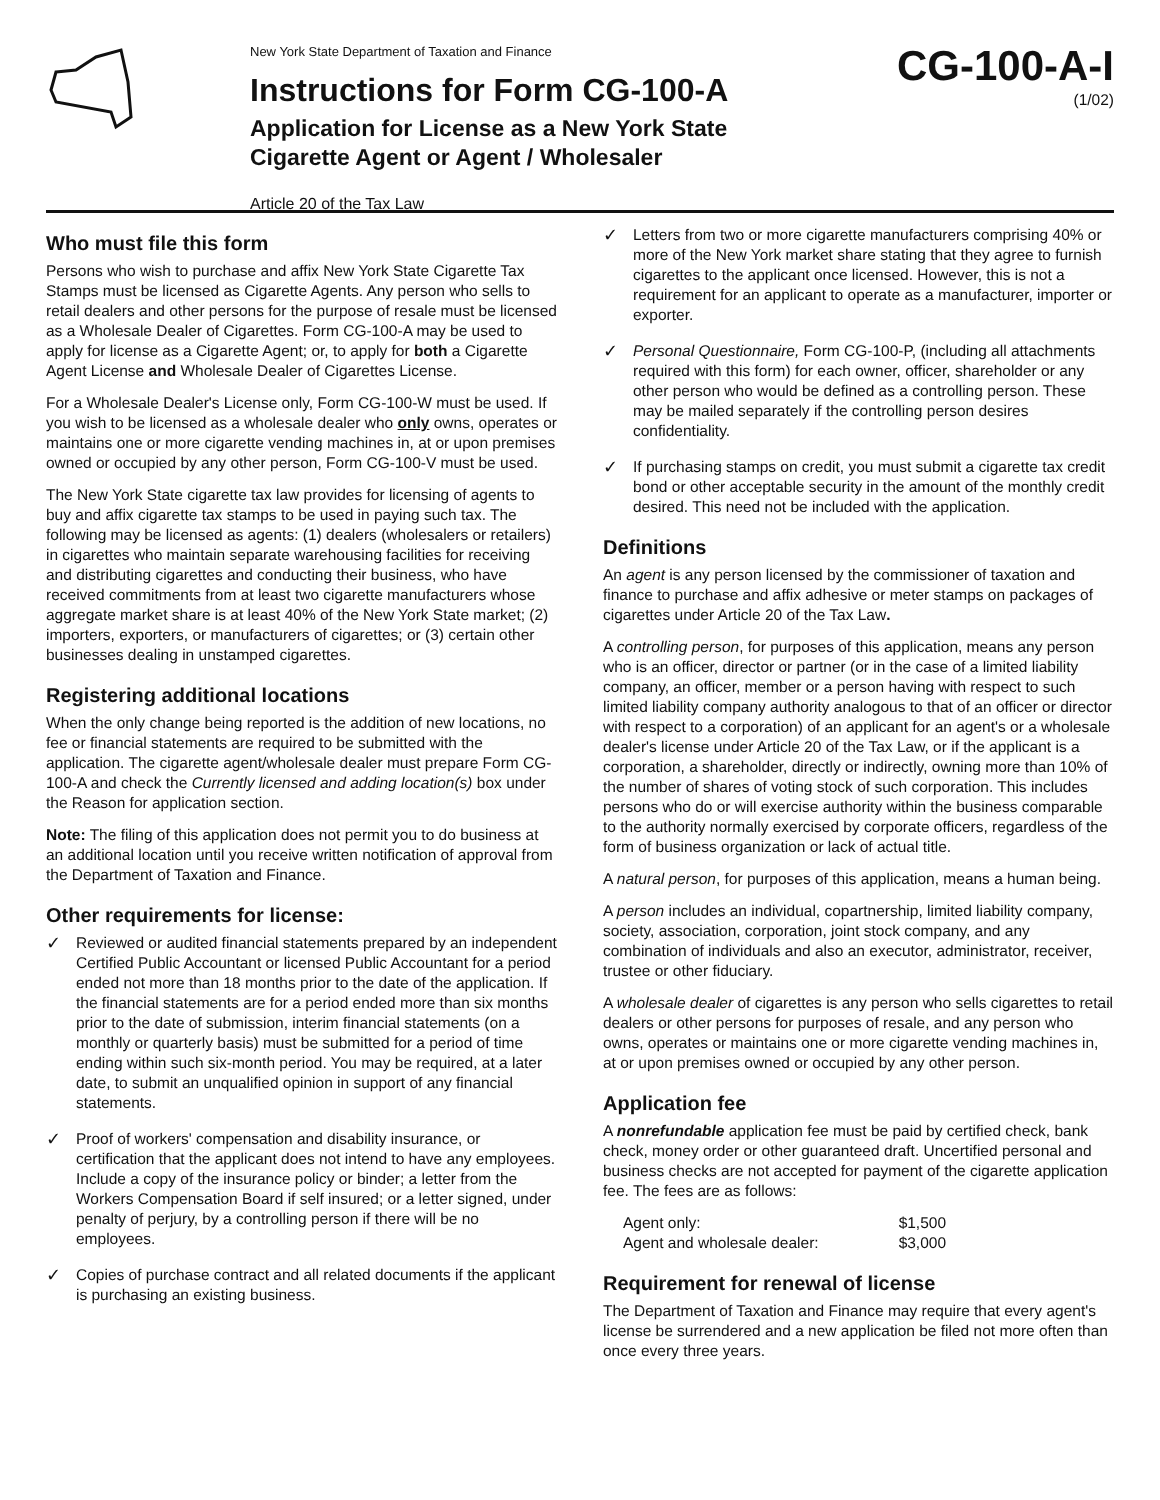New York State Department of Taxation and Finance
Instructions for Form CG-100-A
Application for License as a New York State
Cigarette Agent or Agent / Wholesaler
Article 20 of the Tax Law
CG-100-A-I
(1/02)
Who must file this form
Persons who wish to purchase and affix New York State Cigarette Tax Stamps must be licensed as Cigarette Agents. Any person who sells to retail dealers and other persons for the purpose of resale must be licensed as a Wholesale Dealer of Cigarettes. Form CG-100-A may be used to apply for license as a Cigarette Agent; or, to apply for both a Cigarette Agent License and Wholesale Dealer of Cigarettes License.
For a Wholesale Dealer's License only, Form CG-100-W must be used. If you wish to be licensed as a wholesale dealer who only owns, operates or maintains one or more cigarette vending machines in, at or upon premises owned or occupied by any other person, Form CG-100-V must be used.
The New York State cigarette tax law provides for licensing of agents to buy and affix cigarette tax stamps to be used in paying such tax. The following may be licensed as agents: (1) dealers (wholesalers or retailers) in cigarettes who maintain separate warehousing facilities for receiving and distributing cigarettes and conducting their business, who have received commitments from at least two cigarette manufacturers whose aggregate market share is at least 40% of the New York State market; (2) importers, exporters, or manufacturers of cigarettes; or (3) certain other businesses dealing in unstamped cigarettes.
Registering additional locations
When the only change being reported is the addition of new locations, no fee or financial statements are required to be submitted with the application. The cigarette agent/wholesale dealer must prepare Form CG-100-A and check the Currently licensed and adding location(s) box under the Reason for application section.
Note: The filing of this application does not permit you to do business at an additional location until you receive written notification of approval from the Department of Taxation and Finance.
Other requirements for license:
✓
Reviewed or audited financial statements prepared by an independent Certified Public Accountant or licensed Public Accountant for a period ended not more than 18 months prior to the date of the application. If the financial statements are for a period ended more than six months prior to the date of submission, interim financial statements (on a monthly or quarterly basis) must be submitted for a period of time ending within such six-month period. You may be required, at a later date, to submit an unqualified opinion in support of any financial statements.
✓
Proof of workers' compensation and disability insurance, or certification that the applicant does not intend to have any employees. Include a copy of the insurance policy or binder; a letter from the Workers Compensation Board if self insured; or a letter signed, under penalty of perjury, by a controlling person if there will be no employees.
✓
Copies of purchase contract and all related documents if the applicant is purchasing an existing business.
✓
Letters from two or more cigarette manufacturers comprising 40% or more of the New York market share stating that they agree to furnish cigarettes to the applicant once licensed. However, this is not a requirement for an applicant to operate as a manufacturer, importer or exporter.
✓
Personal Questionnaire, Form CG-100-P, (including all attachments required with this form) for each owner, officer, shareholder or any other person who would be defined as a controlling person. These may be mailed separately if the controlling person desires confidentiality.
✓
If purchasing stamps on credit, you must submit a cigarette tax credit bond or other acceptable security in the amount of the monthly credit desired. This need not be included with the application.
Definitions
An agent is any person licensed by the commissioner of taxation and finance to purchase and affix adhesive or meter stamps on packages of cigarettes under Article 20 of the Tax Law.
A controlling person, for purposes of this application, means any person who is an officer, director or partner (or in the case of a limited liability company, an officer, member or a person having with respect to such limited liability company authority analogous to that of an officer or director with respect to a corporation) of an applicant for an agent's or a wholesale dealer's license under Article 20 of the Tax Law, or if the applicant is a corporation, a shareholder, directly or indirectly, owning more than 10% of the number of shares of voting stock of such corporation. This includes persons who do or will exercise authority within the business comparable to the authority normally exercised by corporate officers, regardless of the form of business organization or lack of actual title.
A natural person, for purposes of this application, means a human being.
A person includes an individual, copartnership, limited liability company, society, association, corporation, joint stock company, and any combination of individuals and also an executor, administrator, receiver, trustee or other fiduciary.
A wholesale dealer of cigarettes is any person who sells cigarettes to retail dealers or other persons for purposes of resale, and any person who owns, operates or maintains one or more cigarette vending machines in, at or upon premises owned or occupied by any other person.
Application fee
A nonrefundable application fee must be paid by certified check, bank check, money order or other guaranteed draft. Uncertified personal and business checks are not accepted for payment of the cigarette application fee. The fees are as follows:
| Agent only: | $1,500 |
| Agent and wholesale dealer: | $3,000 |
Requirement for renewal of license
The Department of Taxation and Finance may require that every agent's license be surrendered and a new application be filed not more often than once every three years.